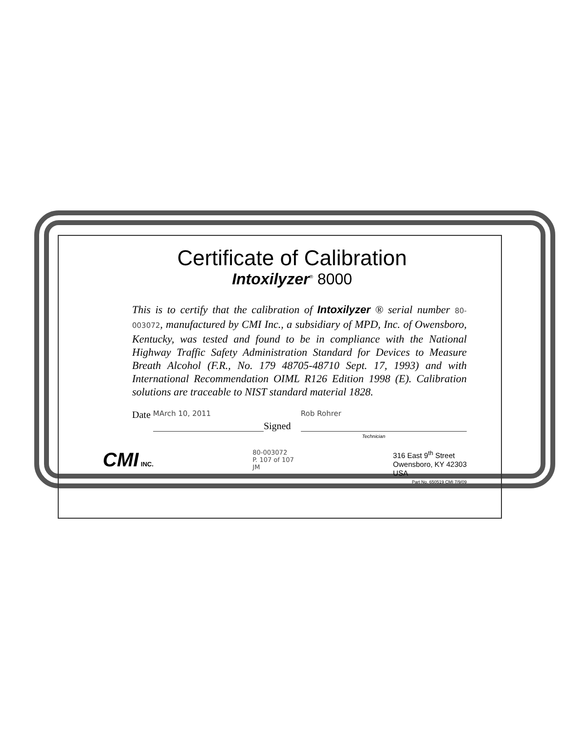Certificate of Calibration
Intoxilyzer<sup>®</sup> 8000
This is to certify that the calibration of Intoxilyzer ® serial number 80-003072, manufactured by CMI Inc., a subsidiary of MPD, Inc. of Owensboro, Kentucky, was tested and found to be in compliance with the National Highway Traffic Safety Administration Standard for Devices to Measure Breath Alcohol (F.R., No. 179 48705-48710 Sept. 17, 1993) and with International Recommendation OIML R126 Edition 1998 (E). Calibration solutions are traceable to NIST standard material 1828.
Date MArch 10, 2011 Signed Rob Rohrer
Technician
CMI INC. 80-003072
P. 107 of 107
JM
316 East 9<sup>th</sup> Street
Owensboro, KY 42303
USA
Part No. 650519 CMI 7/9/09